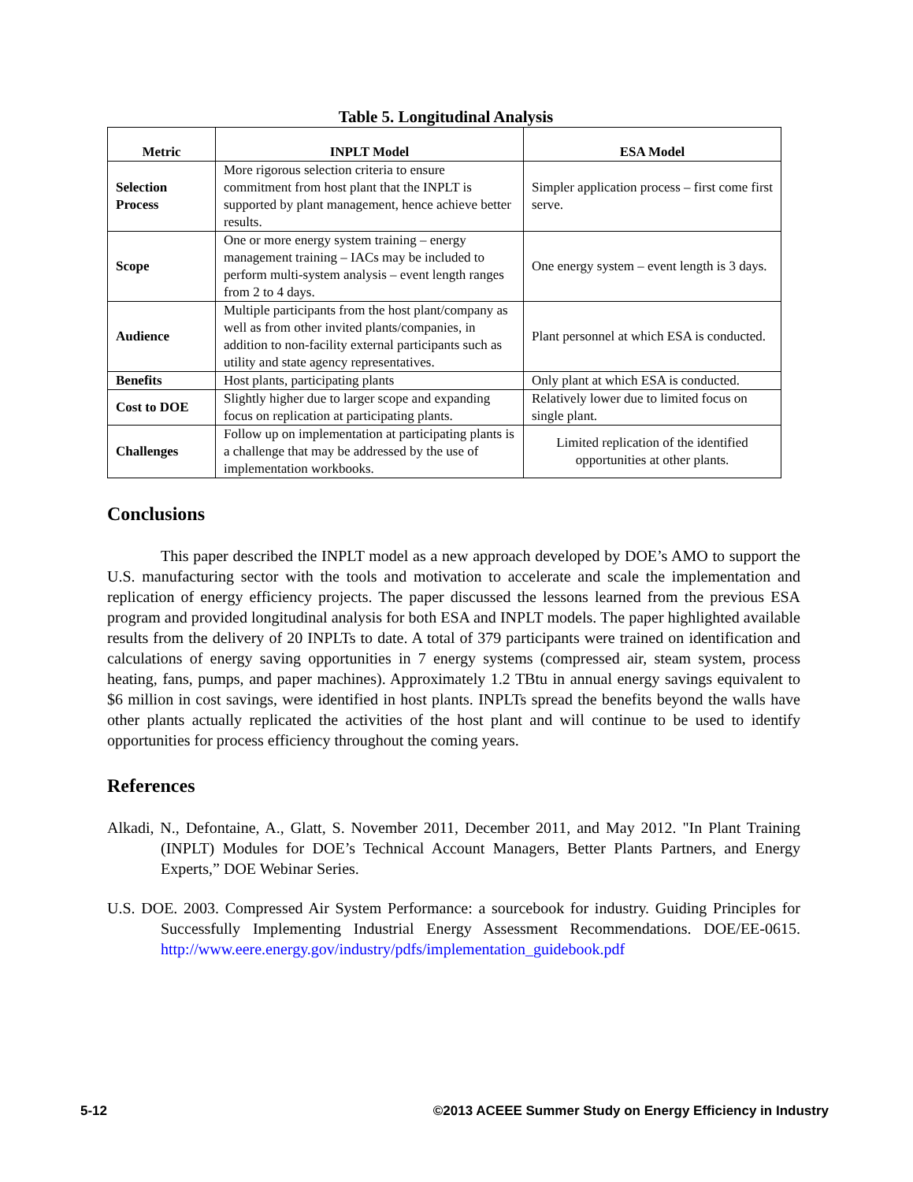Table 5. Longitudinal Analysis
| Metric | INPLT Model | ESA Model |
| --- | --- | --- |
| Selection Process | More rigorous selection criteria to ensure commitment from host plant that the INPLT is supported by plant management, hence achieve better results. | Simpler application process – first come first serve. |
| Scope | One or more energy system training – energy management training – IACs may be included to perform multi-system analysis – event length ranges from 2 to 4 days. | One energy system – event length is 3 days. |
| Audience | Multiple participants from the host plant/company as well as from other invited plants/companies, in addition to non-facility external participants such as utility and state agency representatives. | Plant personnel at which ESA is conducted. |
| Benefits | Host plants, participating plants | Only plant at which ESA is conducted. |
| Cost to DOE | Slightly higher due to larger scope and expanding focus on replication at participating plants. | Relatively lower due to limited focus on single plant. |
| Challenges | Follow up on implementation at participating plants is a challenge that may be addressed by the use of implementation workbooks. | Limited replication of the identified opportunities at other plants. |
Conclusions
This paper described the INPLT model as a new approach developed by DOE’s AMO to support the U.S. manufacturing sector with the tools and motivation to accelerate and scale the implementation and replication of energy efficiency projects. The paper discussed the lessons learned from the previous ESA program and provided longitudinal analysis for both ESA and INPLT models. The paper highlighted available results from the delivery of 20 INPLTs to date. A total of 379 participants were trained on identification and calculations of energy saving opportunities in 7 energy systems (compressed air, steam system, process heating, fans, pumps, and paper machines). Approximately 1.2 TBtu in annual energy savings equivalent to $6 million in cost savings, were identified in host plants. INPLTs spread the benefits beyond the walls have other plants actually replicated the activities of the host plant and will continue to be used to identify opportunities for process efficiency throughout the coming years.
References
Alkadi, N., Defontaine, A., Glatt, S. November 2011, December 2011, and May 2012. "In Plant Training (INPLT) Modules for DOE’s Technical Account Managers, Better Plants Partners, and Energy Experts,” DOE Webinar Series.
U.S. DOE. 2003. Compressed Air System Performance: a sourcebook for industry. Guiding Principles for Successfully Implementing Industrial Energy Assessment Recommendations. DOE/EE-0615. http://www.eere.energy.gov/industry/pdfs/implementation_guidebook.pdf
5-12 ©2013 ACEEE Summer Study on Energy Efficiency in Industry